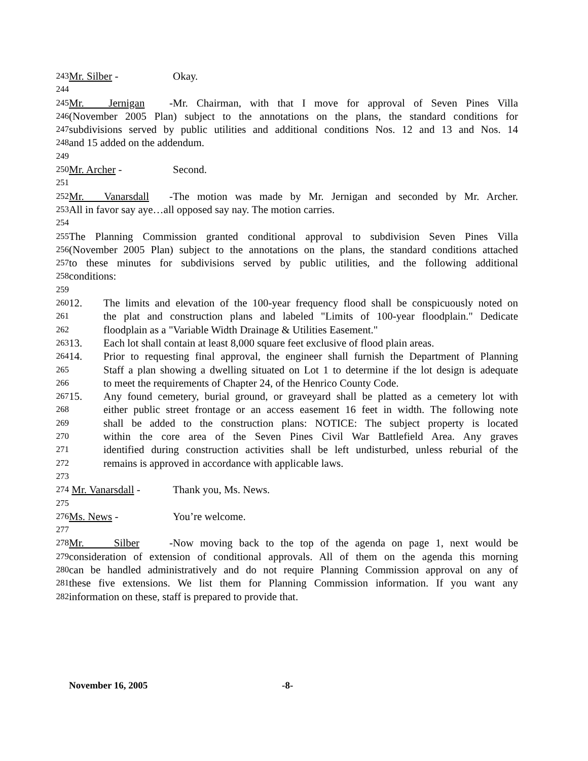243 Mr. Silber - Okay.
244
245 Mr. Jernigan - Mr. Chairman, with that I move for approval of Seven Pines Villa
246 (November 2005 Plan) subject to the annotations on the plans, the standard conditions for
247 subdivisions served by public utilities and additional conditions Nos. 12 and 13 and Nos. 14
248 and 15 added on the addendum.
249
250 Mr. Archer - Second.
251
252 Mr. Vanarsdall - The motion was made by Mr. Jernigan and seconded by Mr. Archer.
253 All in favor say aye…all opposed say nay. The motion carries.
254
255 The Planning Commission granted conditional approval to subdivision Seven Pines Villa
256 (November 2005 Plan) subject to the annotations on the plans, the standard conditions attached
257 to these minutes for subdivisions served by public utilities, and the following additional
258 conditions:
259
260 12. The limits and elevation of the 100-year frequency flood shall be conspicuously noted on
261 the plat and construction plans and labeled "Limits of 100-year floodplain." Dedicate
262 floodplain as a "Variable Width Drainage & Utilities Easement."
263 13. Each lot shall contain at least 8,000 square feet exclusive of flood plain areas.
264 14. Prior to requesting final approval, the engineer shall furnish the Department of Planning
265 Staff a plan showing a dwelling situated on Lot 1 to determine if the lot design is adequate
266 to meet the requirements of Chapter 24, of the Henrico County Code.
267 15. Any found cemetery, burial ground, or graveyard shall be platted as a cemetery lot with
268 either public street frontage or an access easement 16 feet in width. The following note
269 shall be added to the construction plans: NOTICE: The subject property is located
270 within the core area of the Seven Pines Civil War Battlefield Area. Any graves
271 identified during construction activities shall be left undisturbed, unless reburial of the
272 remains is approved in accordance with applicable laws.
273
274 Mr. Vanarsdall - Thank you, Ms. News.
275
276 Ms. News - You’re welcome.
277
278 Mr. Silber - Now moving back to the top of the agenda on page 1, next would be
279 consideration of extension of conditional approvals. All of them on the agenda this morning
280 can be handled administratively and do not require Planning Commission approval on any of
281 these five extensions. We list them for Planning Commission information. If you want any
282 information on these, staff is prepared to provide that.
November 16, 2005 -8-